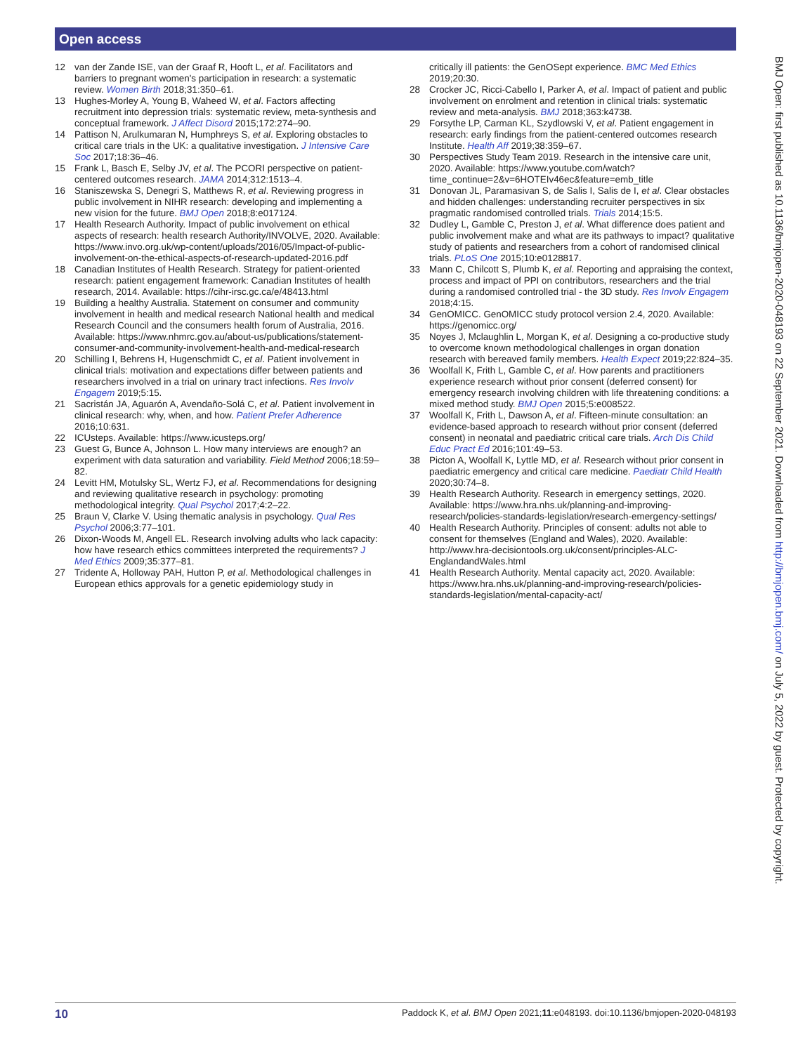Open access
12 van der Zande ISE, van der Graaf R, Hooft L, et al. Facilitators and barriers to pregnant women's participation in research: a systematic review. Women Birth 2018;31:350–61.
13 Hughes-Morley A, Young B, Waheed W, et al. Factors affecting recruitment into depression trials: systematic review, meta-synthesis and conceptual framework. J Affect Disord 2015;172:274–90.
14 Pattison N, Arulkumaran N, Humphreys S, et al. Exploring obstacles to critical care trials in the UK: a qualitative investigation. J Intensive Care Soc 2017;18:36–46.
15 Frank L, Basch E, Selby JV, et al. The PCORI perspective on patient-centered outcomes research. JAMA 2014;312:1513–4.
16 Staniszewska S, Denegri S, Matthews R, et al. Reviewing progress in public involvement in NIHR research: developing and implementing a new vision for the future. BMJ Open 2018;8:e017124.
17 Health Research Authority. Impact of public involvement on ethical aspects of research: health research Authority/INVOLVE, 2020. Available: https://www.invo.org.uk/wp-content/uploads/2016/05/Impact-of-public-involvement-on-the-ethical-aspects-of-research-updated-2016.pdf
18 Canadian Institutes of Health Research. Strategy for patient-oriented research: patient engagement framework: Canadian Institutes of health research, 2014. Available: https://cihr-irsc.gc.ca/e/48413.html
19 Building a healthy Australia. Statement on consumer and community involvement in health and medical research National health and medical Research Council and the consumers health forum of Australia, 2016. Available: https://www.nhmrc.gov.au/about-us/publications/statement-consumer-and-community-involvement-health-and-medical-research
20 Schilling I, Behrens H, Hugenschmidt C, et al. Patient involvement in clinical trials: motivation and expectations differ between patients and researchers involved in a trial on urinary tract infections. Res Involv Engagem 2019;5:15.
21 Sacristán JA, Aguarón A, Avendaño-Solá C, et al. Patient involvement in clinical research: why, when, and how. Patient Prefer Adherence 2016;10:631.
22 ICUsteps. Available: https://www.icusteps.org/
23 Guest G, Bunce A, Johnson L. How many interviews are enough? an experiment with data saturation and variability. Field Method 2006;18:59–82.
24 Levitt HM, Motulsky SL, Wertz FJ, et al. Recommendations for designing and reviewing qualitative research in psychology: promoting methodological integrity. Qual Psychol 2017;4:2–22.
25 Braun V, Clarke V. Using thematic analysis in psychology. Qual Res Psychol 2006;3:77–101.
26 Dixon-Woods M, Angell EL. Research involving adults who lack capacity: how have research ethics committees interpreted the requirements? J Med Ethics 2009;35:377–81.
27 Tridente A, Holloway PAH, Hutton P, et al. Methodological challenges in European ethics approvals for a genetic epidemiology study in
critically ill patients: the GenOSept experience. BMC Med Ethics 2019;20:30.
28 Crocker JC, Ricci-Cabello I, Parker A, et al. Impact of patient and public involvement on enrolment and retention in clinical trials: systematic review and meta-analysis. BMJ 2018;363:k4738.
29 Forsythe LP, Carman KL, Szydlowski V, et al. Patient engagement in research: early findings from the patient-centered outcomes research Institute. Health Aff 2019;38:359–67.
30 Perspectives Study Team 2019. Research in the intensive care unit, 2020. Available: https://www.youtube.com/watch?time_continue=2&v=6HOTEIv46ec&feature=emb_title
31 Donovan JL, Paramasivan S, de Salis I, Salis de I, et al. Clear obstacles and hidden challenges: understanding recruiter perspectives in six pragmatic randomised controlled trials. Trials 2014;15:5.
32 Dudley L, Gamble C, Preston J, et al. What difference does patient and public involvement make and what are its pathways to impact? qualitative study of patients and researchers from a cohort of randomised clinical trials. PLoS One 2015;10:e0128817.
33 Mann C, Chilcott S, Plumb K, et al. Reporting and appraising the context, process and impact of PPI on contributors, researchers and the trial during a randomised controlled trial - the 3D study. Res Involv Engagem 2018;4:15.
34 GenOMICC. GenOMICC study protocol version 2.4, 2020. Available: https://genomicc.org/
35 Noyes J, Mclaughlin L, Morgan K, et al. Designing a co-productive study to overcome known methodological challenges in organ donation research with bereaved family members. Health Expect 2019;22:824–35.
36 Woolfall K, Frith L, Gamble C, et al. How parents and practitioners experience research without prior consent (deferred consent) for emergency research involving children with life threatening conditions: a mixed method study. BMJ Open 2015;5:e008522.
37 Woolfall K, Frith L, Dawson A, et al. Fifteen-minute consultation: an evidence-based approach to research without prior consent (deferred consent) in neonatal and paediatric critical care trials. Arch Dis Child Educ Pract Ed 2016;101:49–53.
38 Picton A, Woolfall K, Lyttle MD, et al. Research without prior consent in paediatric emergency and critical care medicine. Paediatr Child Health 2020;30:74–8.
39 Health Research Authority. Research in emergency settings, 2020. Available: https://www.hra.nhs.uk/planning-and-improving-research/policies-standards-legislation/research-emergency-settings/
40 Health Research Authority. Principles of consent: adults not able to consent for themselves (England and Wales), 2020. Available: http://www.hra-decisiontools.org.uk/consent/principles-ALC-EnglandandWales.html
41 Health Research Authority. Mental capacity act, 2020. Available: https://www.hra.nhs.uk/planning-and-improving-research/policies-standards-legislation/mental-capacity-act/
BMJ Open: first published as 10.1136/bmjopen-2020-048193 on 22 September 2021. Downloaded from http://bmjopen.bmj.com/ on July 5, 2022 by guest. Protected by copyright.
10 Paddock K, et al. BMJ Open 2021;11:e048193. doi:10.1136/bmjopen-2020-048193